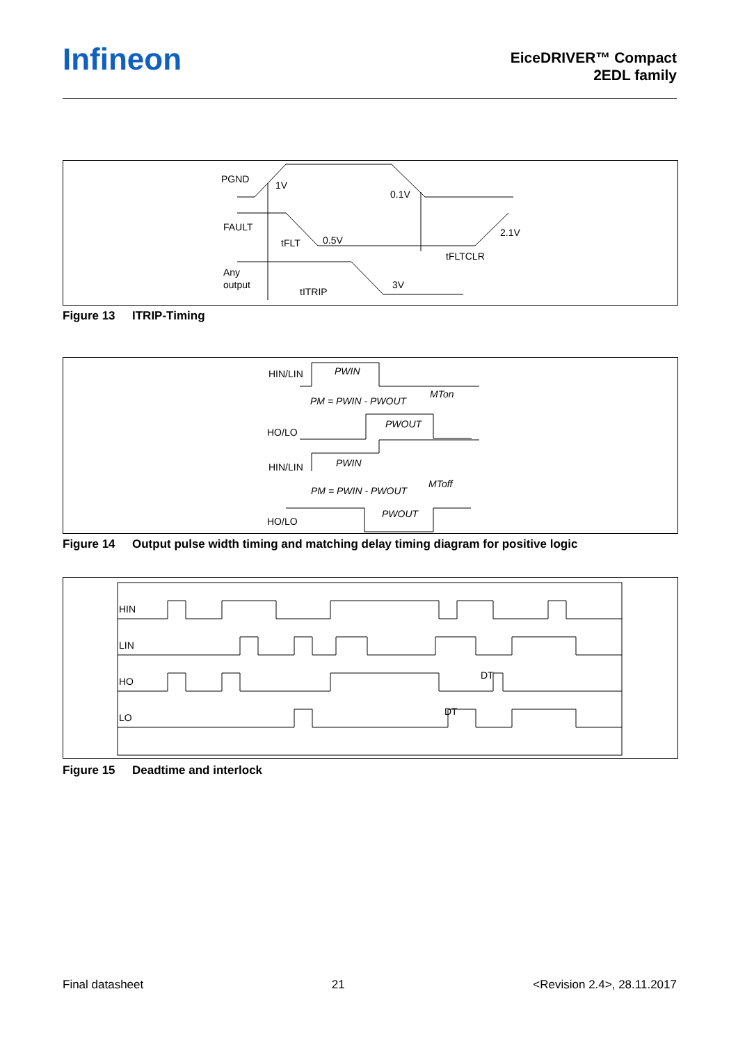Infineon
EiceDRIVER™ Compact
2EDL family
PGND
1V
0.1V
FAULT
0.5V
2.1V
tFLT
tFLTCLR
Any
output
3V
tITRIP
Figure 13 ITRIP-Timing
HIN/LIN
PWIN
PM = PWIN - PWOUT
MTon
HO/LO
PWOUT
HIN/LIN
PWIN
PM = PWIN - PWOUT
MToff
HO/LO
PWOUT
Figure 14 Output pulse width timing and matching delay timing diagram for positive logic
HIN
LIN
HO
LO
DT
DT
Figure 15 Deadtime and interlock
Final datasheet 21 <Revision 2.4>, 28.11.2017